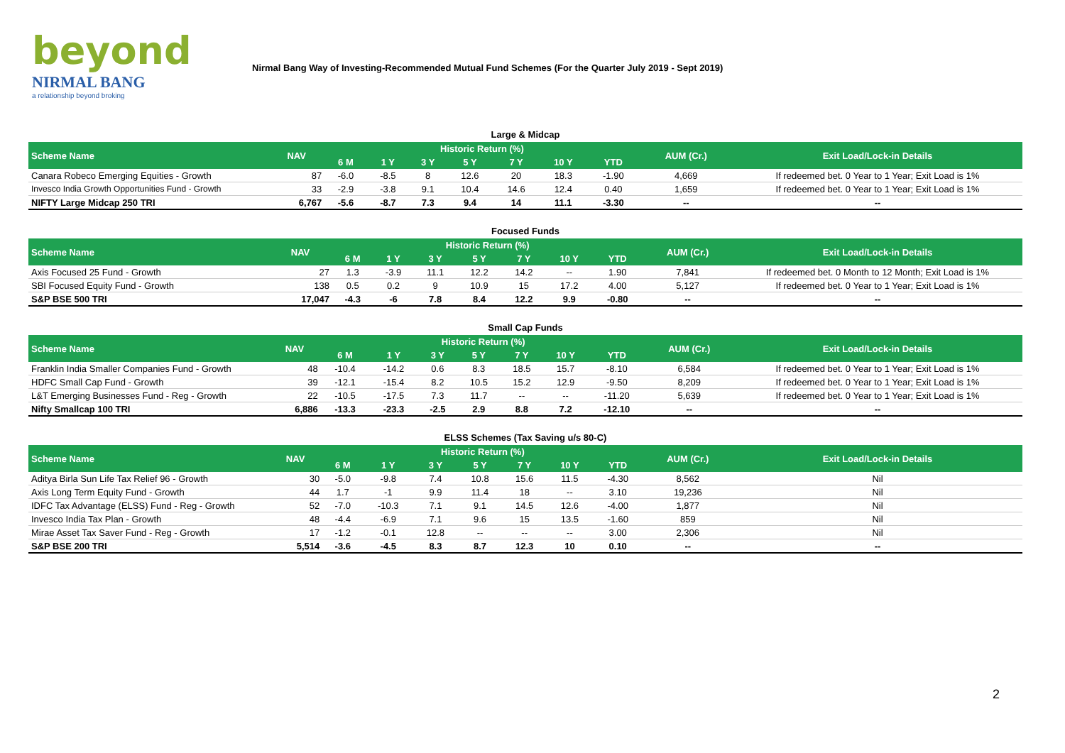beyond
NIRMAL BANG
a relationship beyond broking
Nirmal Bang Way of Investing-Recommended Mutual Fund Schemes (For the Quarter July 2019 - Sept 2019)
Large & Midcap
| Scheme Name | NAV | Historic Return (%) | | | | | | | AUM (Cr.) | Exit Load/Lock-in Details |
| --- | --- | --- | --- | --- | --- | --- | --- | --- | --- | --- |
| | | 6 M | 1 Y | 3 Y | 5 Y | 7 Y | 10 Y | YTD | | |
| Canara Robeco Emerging Equities - Growth | 87 | -6.0 | -8.5 | 8 | 12.6 | 20 | 18.3 | -1.90 | 4,669 | If redeemed bet. 0 Year to 1 Year; Exit Load is 1% |
| Invesco India Growth Opportunities Fund - Growth | 33 | -2.9 | -3.8 | 9.1 | 10.4 | 14.6 | 12.4 | 0.40 | 1,659 | If redeemed bet. 0 Year to 1 Year; Exit Load is 1% |
| NIFTY Large Midcap 250 TRI | 6,767 | -5.6 | -8.7 | 7.3 | 9.4 | 14 | 11.1 | -3.30 | -- | -- |
Focused Funds
| Scheme Name | NAV | Historic Return (%) | | | | | | | AUM (Cr.) | Exit Load/Lock-in Details |
| --- | --- | --- | --- | --- | --- | --- | --- | --- | --- | --- |
| | | 6 M | 1 Y | 3 Y | 5 Y | 7 Y | 10 Y | YTD | | |
| Axis Focused 25 Fund - Growth | 27 | 1.3 | -3.9 | 11.1 | 12.2 | 14.2 | -- | 1.90 | 7,841 | If redeemed bet. 0 Month to 12 Month; Exit Load is 1% |
| SBI Focused Equity Fund - Growth | 138 | 0.5 | 0.2 | 9 | 10.9 | 15 | 17.2 | 4.00 | 5,127 | If redeemed bet. 0 Year to 1 Year; Exit Load is 1% |
| S&P BSE 500 TRI | 17,047 | -4.3 | -6 | 7.8 | 8.4 | 12.2 | 9.9 | -0.80 | -- | -- |
Small Cap Funds
| Scheme Name | NAV | Historic Return (%) | | | | | | | AUM (Cr.) | Exit Load/Lock-in Details |
| --- | --- | --- | --- | --- | --- | --- | --- | --- | --- | --- |
| | | 6 M | 1 Y | 3 Y | 5 Y | 7 Y | 10 Y | YTD | | |
| Franklin India Smaller Companies Fund - Growth | 48 | -10.4 | -14.2 | 0.6 | 8.3 | 18.5 | 15.7 | -8.10 | 6,584 | If redeemed bet. 0 Year to 1 Year; Exit Load is 1% |
| HDFC Small Cap Fund - Growth | 39 | -12.1 | -15.4 | 8.2 | 10.5 | 15.2 | 12.9 | -9.50 | 8,209 | If redeemed bet. 0 Year to 1 Year; Exit Load is 1% |
| L&T Emerging Businesses Fund - Reg - Growth | 22 | -10.5 | -17.5 | 7.3 | 11.7 | -- | -- | -11.20 | 5,639 | If redeemed bet. 0 Year to 1 Year; Exit Load is 1% |
| Nifty Smallcap 100 TRI | 6,886 | -13.3 | -23.3 | -2.5 | 2.9 | 8.8 | 7.2 | -12.10 | -- | -- |
ELSS Schemes (Tax Saving u/s 80-C)
| Scheme Name | NAV | Historic Return (%) | | | | | | | AUM (Cr.) | Exit Load/Lock-in Details |
| --- | --- | --- | --- | --- | --- | --- | --- | --- | --- | --- |
| | | 6 M | 1 Y | 3 Y | 5 Y | 7 Y | 10 Y | YTD | | |
| Aditya Birla Sun Life Tax Relief 96 - Growth | 30 | -5.0 | -9.8 | 7.4 | 10.8 | 15.6 | 11.5 | -4.30 | 8,562 | Nil |
| Axis Long Term Equity Fund - Growth | 44 | 1.7 | -1 | 9.9 | 11.4 | 18 | -- | 3.10 | 19,236 | Nil |
| IDFC Tax Advantage (ELSS) Fund - Reg - Growth | 52 | -7.0 | -10.3 | 7.1 | 9.1 | 14.5 | 12.6 | -4.00 | 1,877 | Nil |
| Invesco India Tax Plan - Growth | 48 | -4.4 | -6.9 | 7.1 | 9.6 | 15 | 13.5 | -1.60 | 859 | Nil |
| Mirae Asset Tax Saver Fund - Reg - Growth | 17 | -1.2 | -0.1 | 12.8 | -- | -- | -- | 3.00 | 2,306 | Nil |
| S&P BSE 200 TRI | 5,514 | -3.6 | -4.5 | 8.3 | 8.7 | 12.3 | 10 | 0.10 | -- | -- |
2